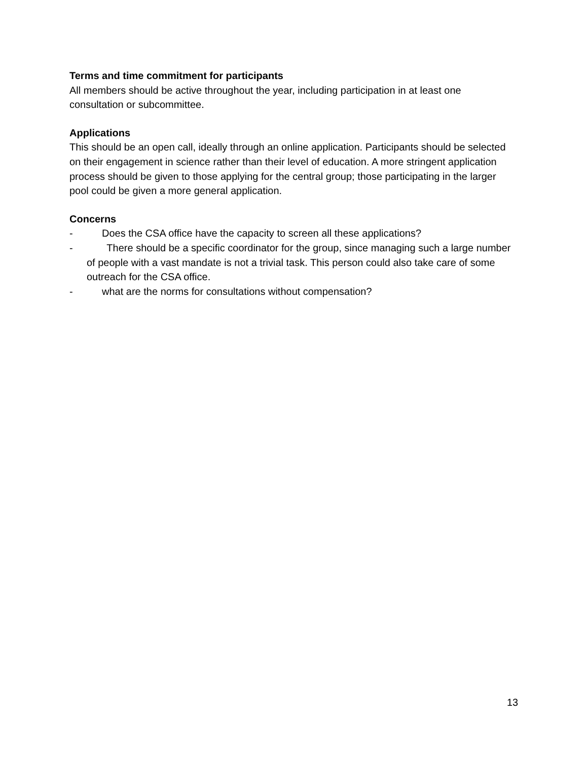Terms and time commitment for participants
All members should be active throughout the year, including participation in at least one consultation or subcommittee.
Applications
This should be an open call, ideally through an online application. Participants should be selected on their engagement in science rather than their level of education. A more stringent application process should be given to those applying for the central group; those participating in the larger pool could be given a more general application.
Concerns
- Does the CSA office have the capacity to screen all these applications?
- There should be a specific coordinator for the group, since managing such a large number of people with a vast mandate is not a trivial task. This person could also take care of some outreach for the CSA office.
- what are the norms for consultations without compensation?
13